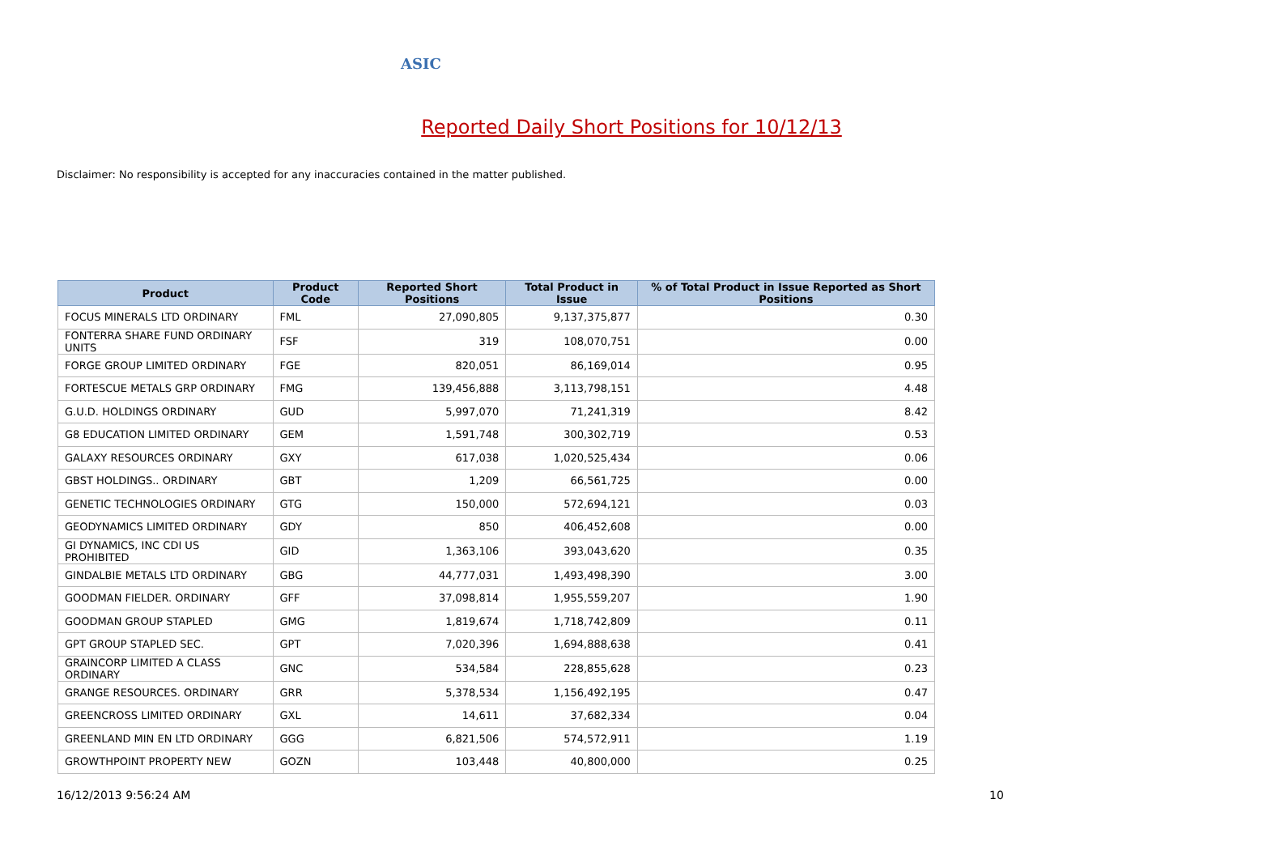ASIC
Reported Daily Short Positions for 10/12/13
Disclaimer: No responsibility is accepted for any inaccuracies contained in the matter published.
| Product | Product Code | Reported Short Positions | Total Product in Issue | % of Total Product in Issue Reported as Short Positions |
| --- | --- | --- | --- | --- |
| FOCUS MINERALS LTD ORDINARY | FML | 27,090,805 | 9,137,375,877 | 0.30 |
| FONTERRA SHARE FUND ORDINARY UNITS | FSF | 319 | 108,070,751 | 0.00 |
| FORGE GROUP LIMITED ORDINARY | FGE | 820,051 | 86,169,014 | 0.95 |
| FORTESCUE METALS GRP ORDINARY | FMG | 139,456,888 | 3,113,798,151 | 4.48 |
| G.U.D. HOLDINGS ORDINARY | GUD | 5,997,070 | 71,241,319 | 8.42 |
| G8 EDUCATION LIMITED ORDINARY | GEM | 1,591,748 | 300,302,719 | 0.53 |
| GALAXY RESOURCES ORDINARY | GXY | 617,038 | 1,020,525,434 | 0.06 |
| GBST HOLDINGS.. ORDINARY | GBT | 1,209 | 66,561,725 | 0.00 |
| GENETIC TECHNOLOGIES ORDINARY | GTG | 150,000 | 572,694,121 | 0.03 |
| GEODYNAMICS LIMITED ORDINARY | GDY | 850 | 406,452,608 | 0.00 |
| GI DYNAMICS, INC CDI US PROHIBITED | GID | 1,363,106 | 393,043,620 | 0.35 |
| GINDALBIE METALS LTD ORDINARY | GBG | 44,777,031 | 1,493,498,390 | 3.00 |
| GOODMAN FIELDER. ORDINARY | GFF | 37,098,814 | 1,955,559,207 | 1.90 |
| GOODMAN GROUP STAPLED | GMG | 1,819,674 | 1,718,742,809 | 0.11 |
| GPT GROUP STAPLED SEC. | GPT | 7,020,396 | 1,694,888,638 | 0.41 |
| GRAINCORP LIMITED A CLASS ORDINARY | GNC | 534,584 | 228,855,628 | 0.23 |
| GRANGE RESOURCES. ORDINARY | GRR | 5,378,534 | 1,156,492,195 | 0.47 |
| GREENCROSS LIMITED ORDINARY | GXL | 14,611 | 37,682,334 | 0.04 |
| GREENLAND MIN EN LTD ORDINARY | GGG | 6,821,506 | 574,572,911 | 1.19 |
| GROWTHPOINT PROPERTY NEW | GOZN | 103,448 | 40,800,000 | 0.25 |
16/12/2013 9:56:24 AM 10